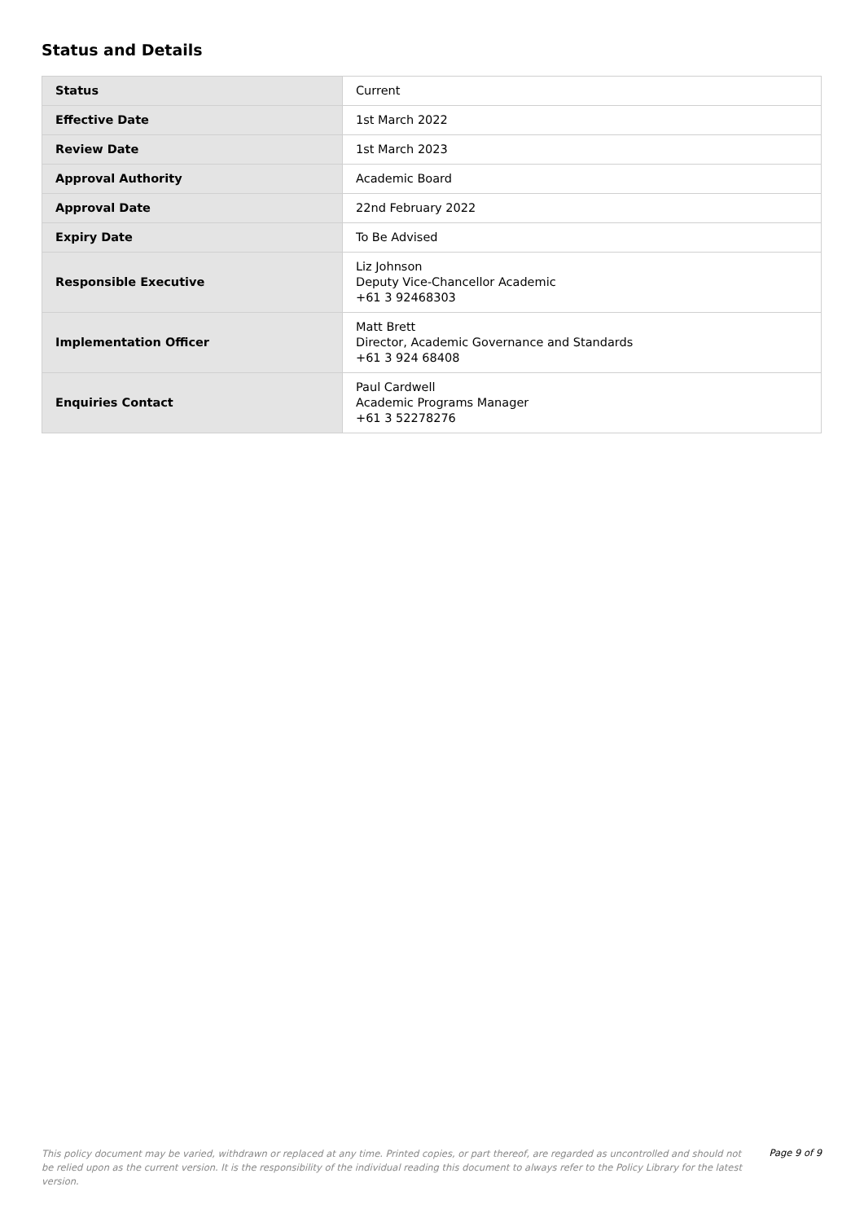Status and Details
| Status | Current |
| Effective Date | 1st March 2022 |
| Review Date | 1st March 2023 |
| Approval Authority | Academic Board |
| Approval Date | 22nd February 2022 |
| Expiry Date | To Be Advised |
| Responsible Executive | Liz Johnson Deputy Vice-Chancellor Academic +61 3 92468303 |
| Implementation Officer | Matt Brett Director, Academic Governance and Standards +61 3 924 68408 |
| Enquiries Contact | Paul Cardwell Academic Programs Manager +61 3 52278276 |
This policy document may be varied, withdrawn or replaced at any time. Printed copies, or part thereof, are regarded as uncontrolled and should not be relied upon as the current version. It is the responsibility of the individual reading this document to always refer to the Policy Library for the latest version.
Page 9 of 9